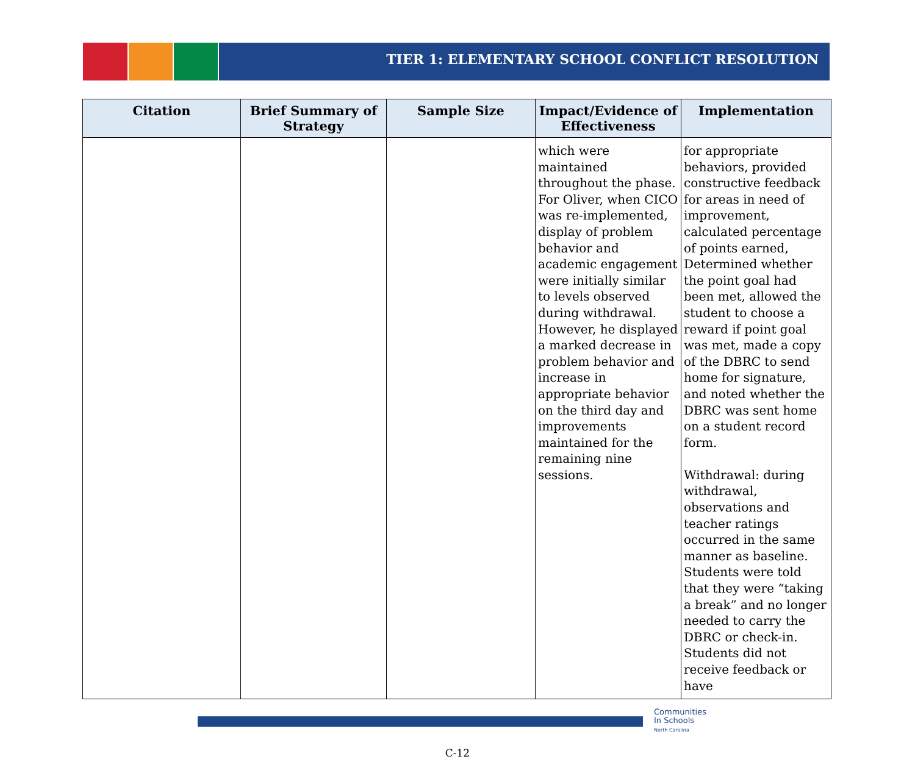TIER 1: ELEMENTARY SCHOOL CONFLICT RESOLUTION
| Citation | Brief Summary of Strategy | Sample Size | Impact/Evidence of Effectiveness | Implementation |
| --- | --- | --- | --- | --- |
| | | | which were maintained throughout the phase. For Oliver, when CICO was re-implemented, display of problem behavior and academic engagement were initially similar to levels observed during withdrawal. However, he displayed a marked decrease in problem behavior and increase in appropriate behavior on the third day and improvements maintained for the remaining nine sessions. | for appropriate behaviors, provided constructive feedback for areas in need of improvement, calculated percentage of points earned, Determined whether the point goal had been met, allowed the student to choose a reward if point goal was met, made a copy of the DBRC to send home for signature, and noted whether the DBRC was sent home on a student record form. Withdrawal: during withdrawal, observations and teacher ratings occurred in the same manner as baseline. Students were told that they were “taking a break” and no longer needed to carry the DBRC or check-in. Students did not receive feedback or have |
Communities
In Schools
North Carolina
C-12